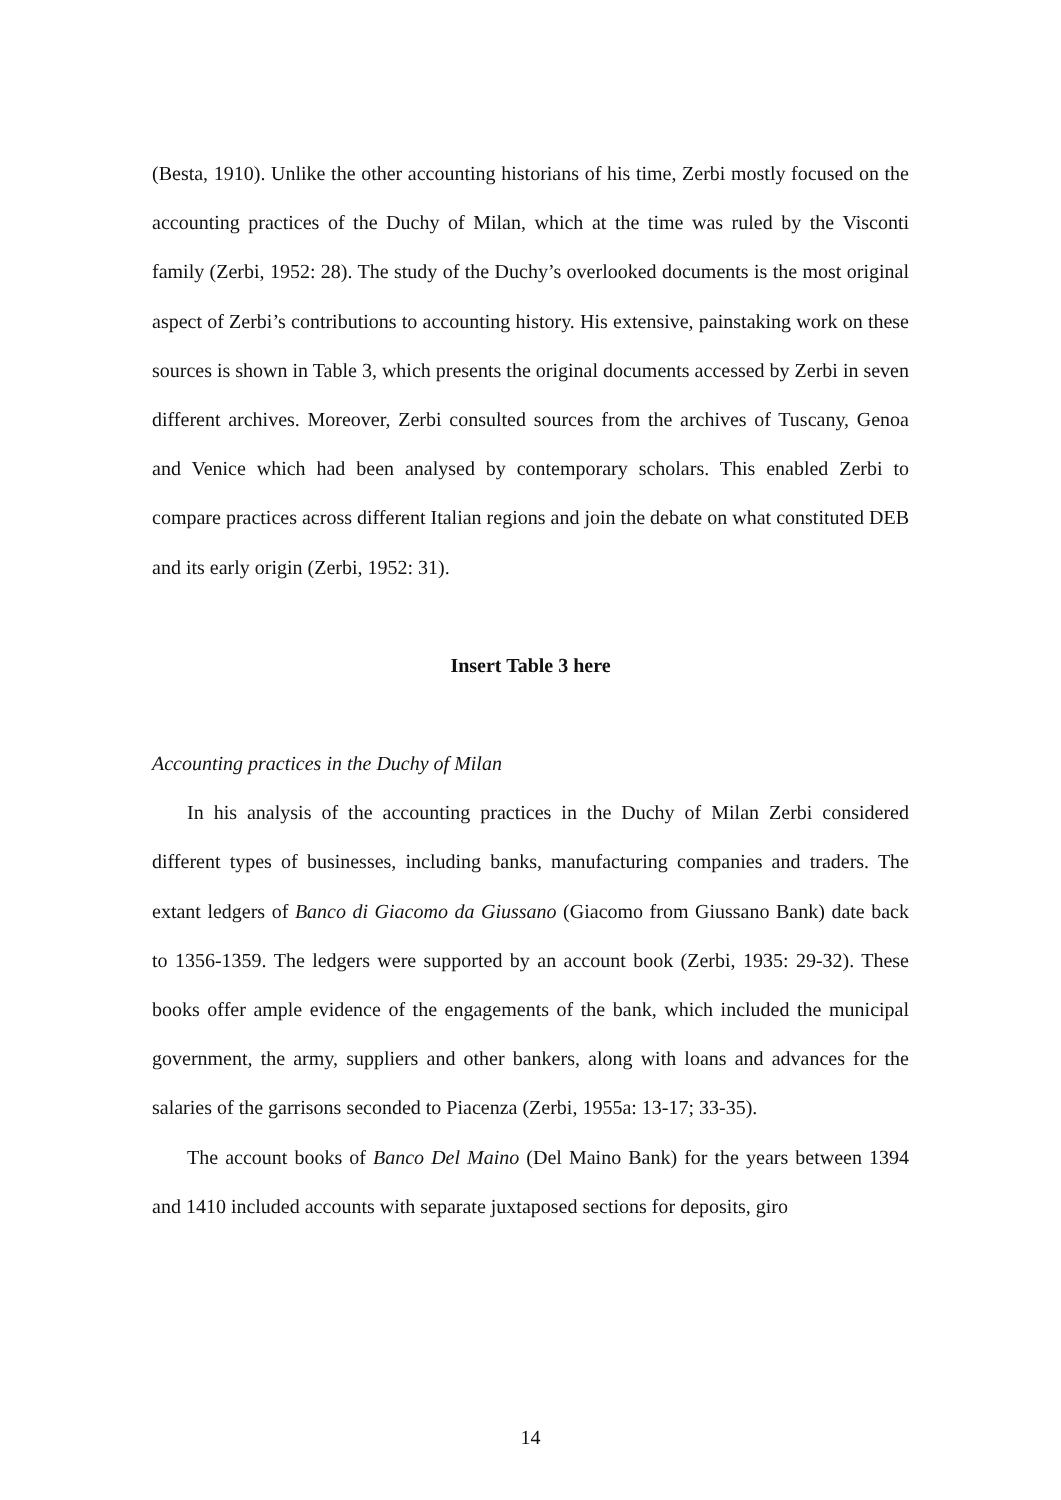(Besta, 1910). Unlike the other accounting historians of his time, Zerbi mostly focused on the accounting practices of the Duchy of Milan, which at the time was ruled by the Visconti family (Zerbi, 1952: 28). The study of the Duchy’s overlooked documents is the most original aspect of Zerbi’s contributions to accounting history. His extensive, painstaking work on these sources is shown in Table 3, which presents the original documents accessed by Zerbi in seven different archives. Moreover, Zerbi consulted sources from the archives of Tuscany, Genoa and Venice which had been analysed by contemporary scholars. This enabled Zerbi to compare practices across different Italian regions and join the debate on what constituted DEB and its early origin (Zerbi, 1952: 31).
Insert Table 3 here
Accounting practices in the Duchy of Milan
In his analysis of the accounting practices in the Duchy of Milan Zerbi considered different types of businesses, including banks, manufacturing companies and traders. The extant ledgers of Banco di Giacomo da Giussano (Giacomo from Giussano Bank) date back to 1356-1359. The ledgers were supported by an account book (Zerbi, 1935: 29-32). These books offer ample evidence of the engagements of the bank, which included the municipal government, the army, suppliers and other bankers, along with loans and advances for the salaries of the garrisons seconded to Piacenza (Zerbi, 1955a: 13-17; 33-35).
The account books of Banco Del Maino (Del Maino Bank) for the years between 1394 and 1410 included accounts with separate juxtaposed sections for deposits, giro
14